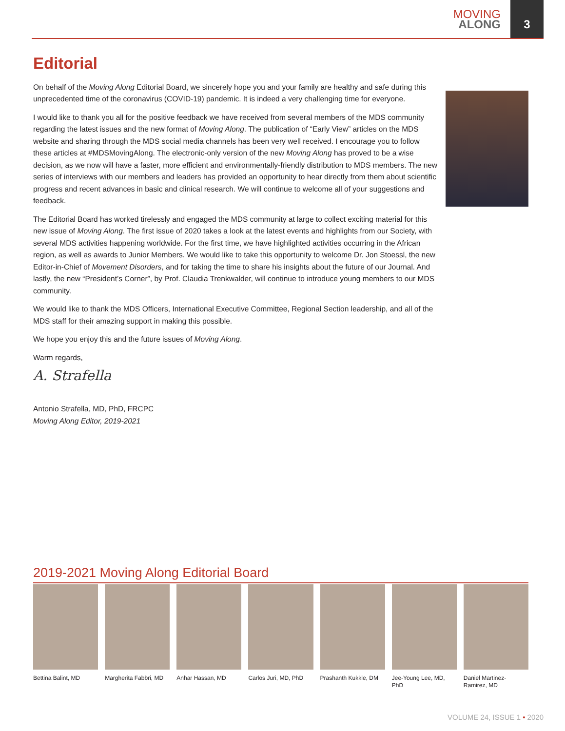MOVING
ALONG
3
Editorial
On behalf of the Moving Along Editorial Board, we sincerely hope you and your family are healthy and safe during this unprecedented time of the coronavirus (COVID-19) pandemic. It is indeed a very challenging time for everyone.
I would like to thank you all for the positive feedback we have received from several members of the MDS community regarding the latest issues and the new format of Moving Along. The publication of “Early View” articles on the MDS website and sharing through the MDS social media channels has been very well received. I encourage you to follow these articles at #MDSMovingAlong. The electronic-only version of the new Moving Along has proved to be a wise decision, as we now will have a faster, more efficient and environmentally-friendly distribution to MDS members. The new series of interviews with our members and leaders has provided an opportunity to hear directly from them about scientific progress and recent advances in basic and clinical research. We will continue to welcome all of your suggestions and feedback.
The Editorial Board has worked tirelessly and engaged the MDS community at large to collect exciting material for this new issue of Moving Along. The first issue of 2020 takes a look at the latest events and highlights from our Society, with several MDS activities happening worldwide. For the first time, we have highlighted activities occurring in the African region, as well as awards to Junior Members. We would like to take this opportunity to welcome Dr. Jon Stoessl, the new Editor-in-Chief of Movement Disorders, and for taking the time to share his insights about the future of our Journal. And lastly, the new “President’s Corner”, by Prof. Claudia Trenkwalder, will continue to introduce young members to our MDS community.
We would like to thank the MDS Officers, International Executive Committee, Regional Section leadership, and all of the MDS staff for their amazing support in making this possible.
We hope you enjoy this and the future issues of Moving Along.
Warm regards,
A. Strafella
Antonio Strafella, MD, PhD, FRCPC
Moving Along Editor, 2019-2021
2019-2021 Moving Along Editorial Board
Bettina Balint, MD Margherita Fabbri, MD
Anhar Hassan, MD Carlos Juri, MD, PhD
Prashanth Kukkle, DM
Jee-Young Lee, MD, PhD
Daniel Martinez-Ramirez, MD
VOLUME 24, ISSUE 1 • 2020